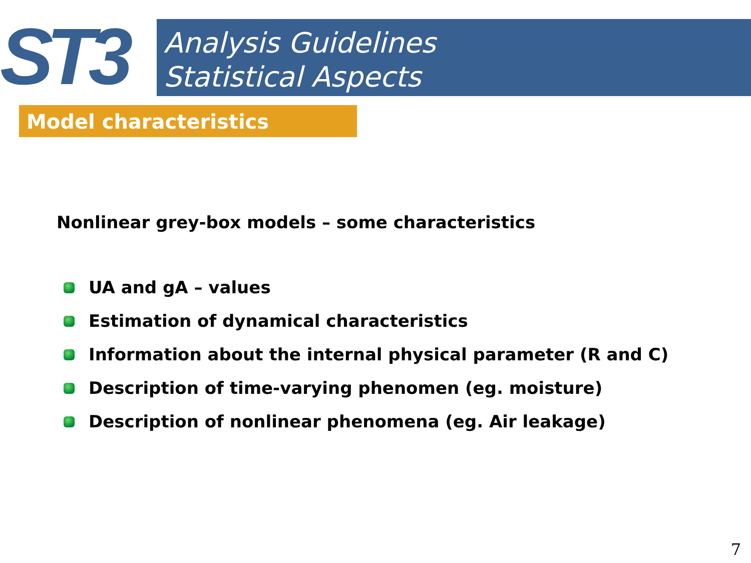ST3
Analysis Guidelines
Statistical Aspects
Model characteristics
Nonlinear grey-box models – some characteristics
UA and gA – values
Estimation of dynamical characteristics
Information about the internal physical parameter (R and C)
Description of time-varying phenomen (eg. moisture)
Description of nonlinear phenomena (eg. Air leakage)
7